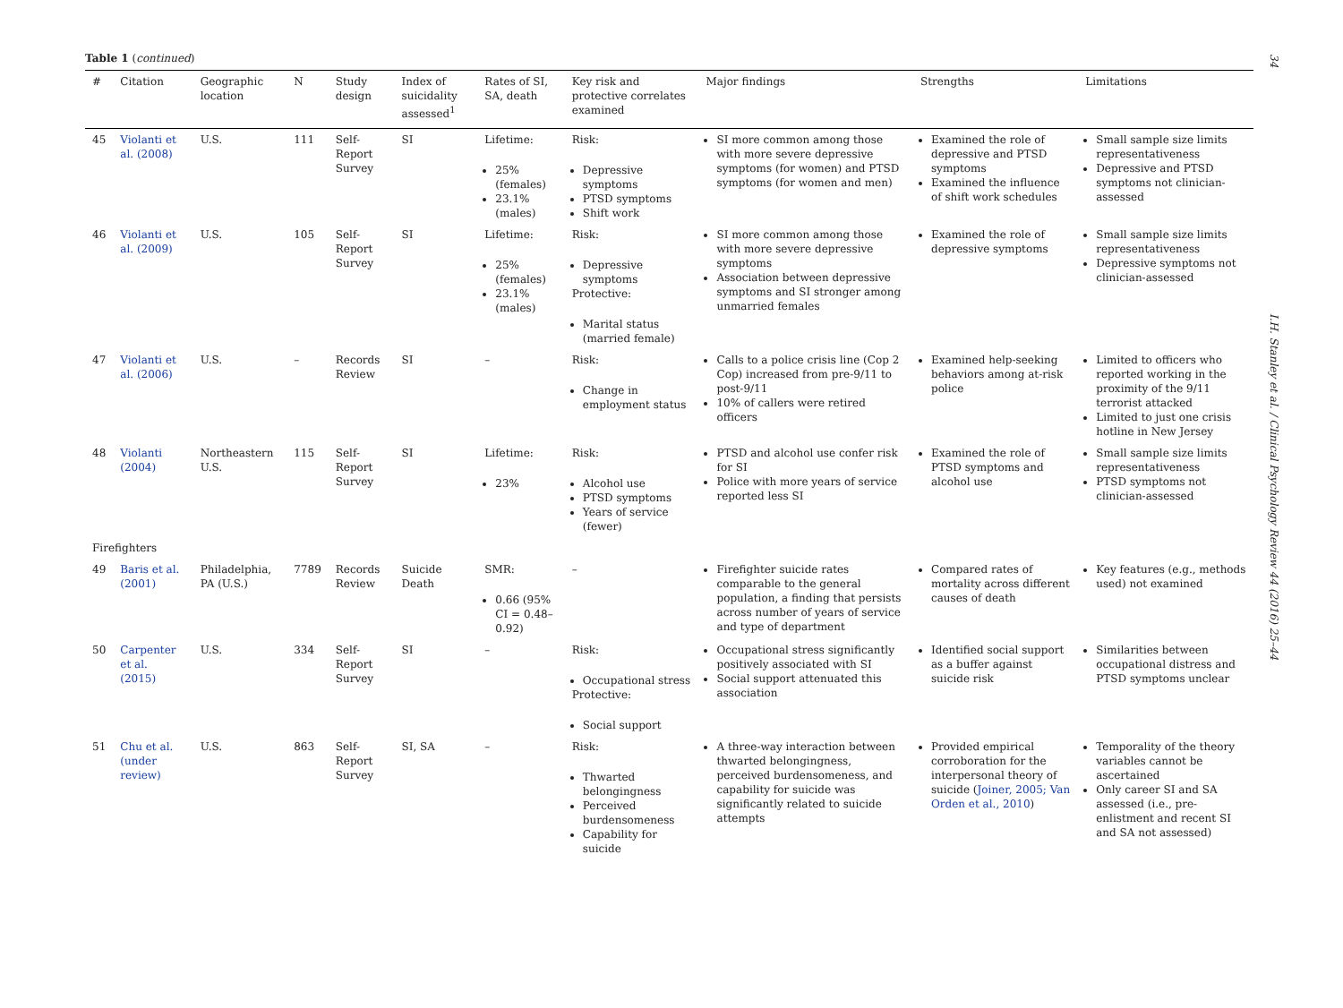34 I.H. Stanley et al. / Clinical Psychology Review 44 (2016) 25–44
Table 1 (continued)
| # | Citation | Geographic location | N | Study design | Index of suicidality assessed<sup>1</sup> | Rates of SI, SA, death | Key risk and protective correlates examined | Major findings | Strengths | Limitations |
| --- | --- | --- | --- | --- | --- | --- | --- | --- | --- | --- |
| 45 | Violanti et al. (2008) | U.S. | 111 | Self-Report Survey | SI | Lifetime: 25% (females) 23.1% (males) | Risk: Depressive symptoms PTSD symptoms Shift work | SI more common among those with more severe depressive symptoms (for women) and PTSD symptoms (for women and men) | Examined the role of depressive and PTSD symptoms Examined the influence of shift work schedules | Small sample size limits representativeness Depressive and PTSD symptoms not clinician-assessed |
| 46 | Violanti et al. (2009) | U.S. | 105 | Self-Report Survey | SI | Lifetime: 25% (females) 23.1% (males) | Risk: Depressive symptoms Protective: Marital status (married female) | SI more common among those with more severe depressive symptoms Association between depressive symptoms and SI stronger among unmarried females | Examined the role of depressive symptoms | Small sample size limits representativeness Depressive symptoms not clinician-assessed |
| 47 | Violanti et al. (2006) | U.S. | – | Records Review | SI | – | Risk: Change in employment status | Calls to a police crisis line (Cop 2 Cop) increased from pre-9/11 to post-9/11 10% of callers were retired officers | Examined help-seeking behaviors among at-risk police | Limited to officers who reported working in the proximity of the 9/11 terrorist attacked Limited to just one crisis hotline in New Jersey |
| 48 | Violanti (2004) | Northeastern U.S. | 115 | Self-Report Survey | SI | Lifetime: 23% | Risk: Alcohol use PTSD symptoms Years of service (fewer) | PTSD and alcohol use confer risk for SI Police with more years of service reported less SI | Examined the role of PTSD symptoms and alcohol use | Small sample size limits representativeness PTSD symptoms not clinician-assessed |
| Firefighters | | | | | | | | | | |
| 49 | Baris et al. (2001) | Philadelphia, PA (U.S.) | 7789 | Records Review | Suicide Death | SMR: 0.66 (95% CI = 0.48–0.92) | – | Firefighter suicide rates comparable to the general population, a finding that persists across number of years of service and type of department | Compared rates of mortality across different causes of death | Key features (e.g., methods used) not examined |
| 50 | Carpenter et al. (2015) | U.S. | 334 | Self-Report Survey | SI | – | Risk: Occupational stress Protective: Social support | Occupational stress significantly positively associated with SI Social support attenuated this association | Identified social support as a buffer against suicide risk | Similarities between occupational distress and PTSD symptoms unclear |
| 51 | Chu et al. (under review) | U.S. | 863 | Self-Report Survey | SI, SA | – | Risk: Thwarted belongingness Perceived burdensomeness Capability for suicide | A three-way interaction between thwarted belongingness, perceived burdensomeness, and capability for suicide was significantly related to suicide attempts | Provided empirical corroboration for the interpersonal theory of suicide ( Joiner, 2005; Van Orden et al., 2010 ) | Temporality of the theory variables cannot be ascertained Only career SI and SA assessed (i.e., pre-enlistment and recent SI and SA not assessed) |